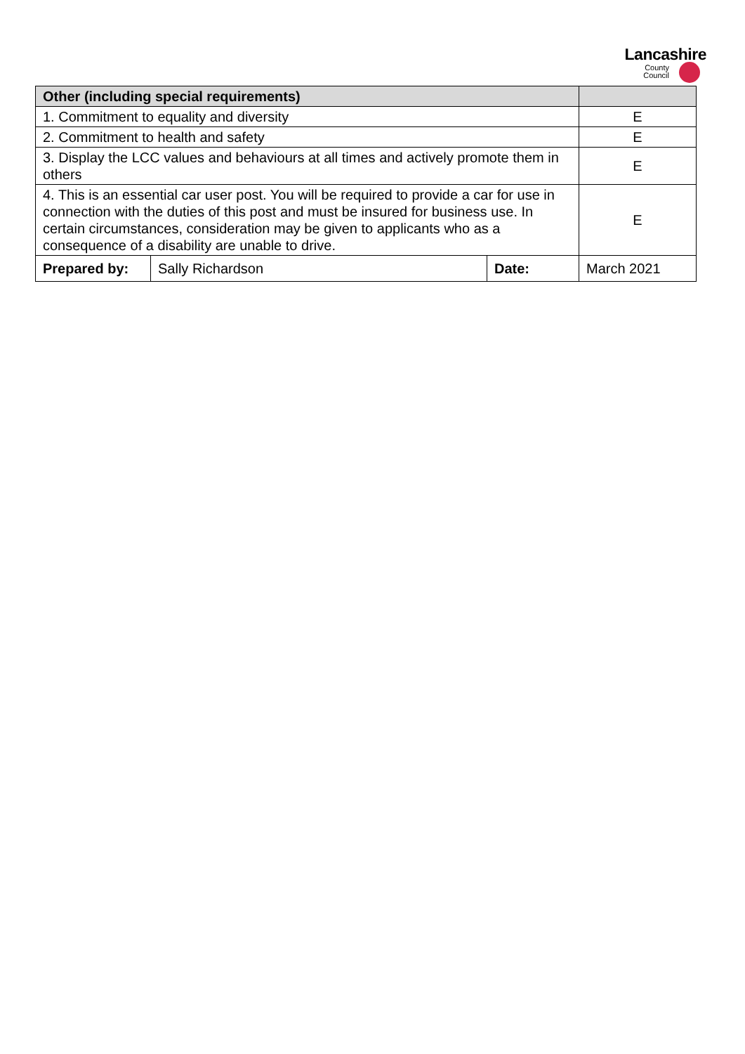Lancashire
County
Council
| Other (including special requirements) | | | |
| --- | --- | --- | --- |
| 1. Commitment to equality and diversity | | | E |
| 2. Commitment to health and safety | | | E |
| 3. Display the LCC values and behaviours at all times and actively promote them in others | | | E |
| 4. This is an essential car user post. You will be required to provide a car for use in connection with the duties of this post and must be insured for business use. In certain circumstances, consideration may be given to applicants who as a consequence of a disability are unable to drive. | | | E |
| Prepared by: | Sally Richardson | Date: | March 2021 |